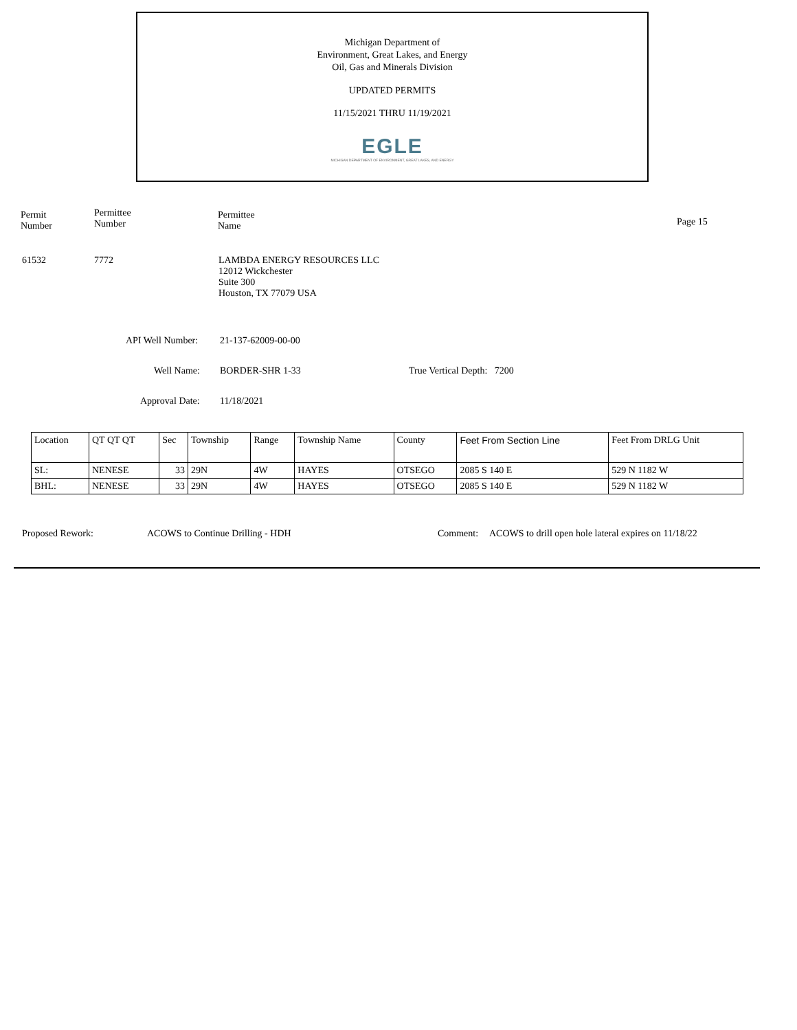Michigan Department of
Environment, Great Lakes, and Energy
Oil, Gas and Minerals Division
UPDATED PERMITS
11/15/2021 THRU 11/19/2021
EGLE
MICHIGAN DEPARTMENT OF ENVIRONMENT, GREAT LAKES, AND ENERGY
Permit
Number
Permittee
Number
Permittee
Name
Page 15
61532 7772
LAMBDA ENERGY RESOURCES LLC
12012 Wickchester
Suite 300
Houston, TX 77079 USA
API Well Number: 21-137-62009-00-00
Well Name: BORDER-SHR 1-33 True Vertical Depth: 7200
Approval Date: 11/18/2021
| Location | QT QT QT | Sec | Township | Range | Township Name | County | Feet From Section Line | Feet From DRLG Unit |
| --- | --- | --- | --- | --- | --- | --- | --- | --- |
| SL: | NENESE | 33 | 29N | 4W | HAYES | OTSEGO | 2085 S 140 E | 529 N 1182 W |
| BHL: | NENESE | 33 | 29N | 4W | HAYES | OTSEGO | 2085 S 140 E | 529 N 1182 W |
Proposed Rework:
ACOWS to Continue Drilling - HDH
Comment:
ACOWS to drill open hole lateral expires on 11/18/22